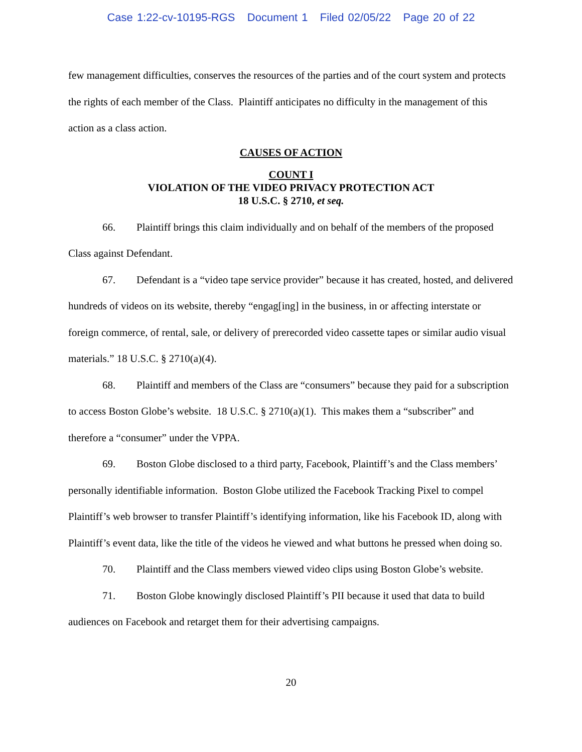Case 1:22-cv-10195-RGS Document 1 Filed 02/05/22 Page 20 of 22
few management difficulties, conserves the resources of the parties and of the court system and protects the rights of each member of the Class. Plaintiff anticipates no difficulty in the management of this action as a class action.
CAUSES OF ACTION
COUNT I
VIOLATION OF THE VIDEO PRIVACY PROTECTION ACT
18 U.S.C. § 2710, et seq.
66. Plaintiff brings this claim individually and on behalf of the members of the proposed Class against Defendant.
67. Defendant is a “video tape service provider” because it has created, hosted, and delivered hundreds of videos on its website, thereby “engag[ing] in the business, in or affecting interstate or foreign commerce, of rental, sale, or delivery of prerecorded video cassette tapes or similar audio visual materials.” 18 U.S.C. § 2710(a)(4).
68. Plaintiff and members of the Class are “consumers” because they paid for a subscription to access Boston Globe’s website. 18 U.S.C. § 2710(a)(1). This makes them a “subscriber” and therefore a “consumer” under the VPPA.
69. Boston Globe disclosed to a third party, Facebook, Plaintiff’s and the Class members’ personally identifiable information. Boston Globe utilized the Facebook Tracking Pixel to compel Plaintiff’s web browser to transfer Plaintiff’s identifying information, like his Facebook ID, along with Plaintiff’s event data, like the title of the videos he viewed and what buttons he pressed when doing so.
70. Plaintiff and the Class members viewed video clips using Boston Globe’s website.
71. Boston Globe knowingly disclosed Plaintiff’s PII because it used that data to build audiences on Facebook and retarget them for their advertising campaigns.
20